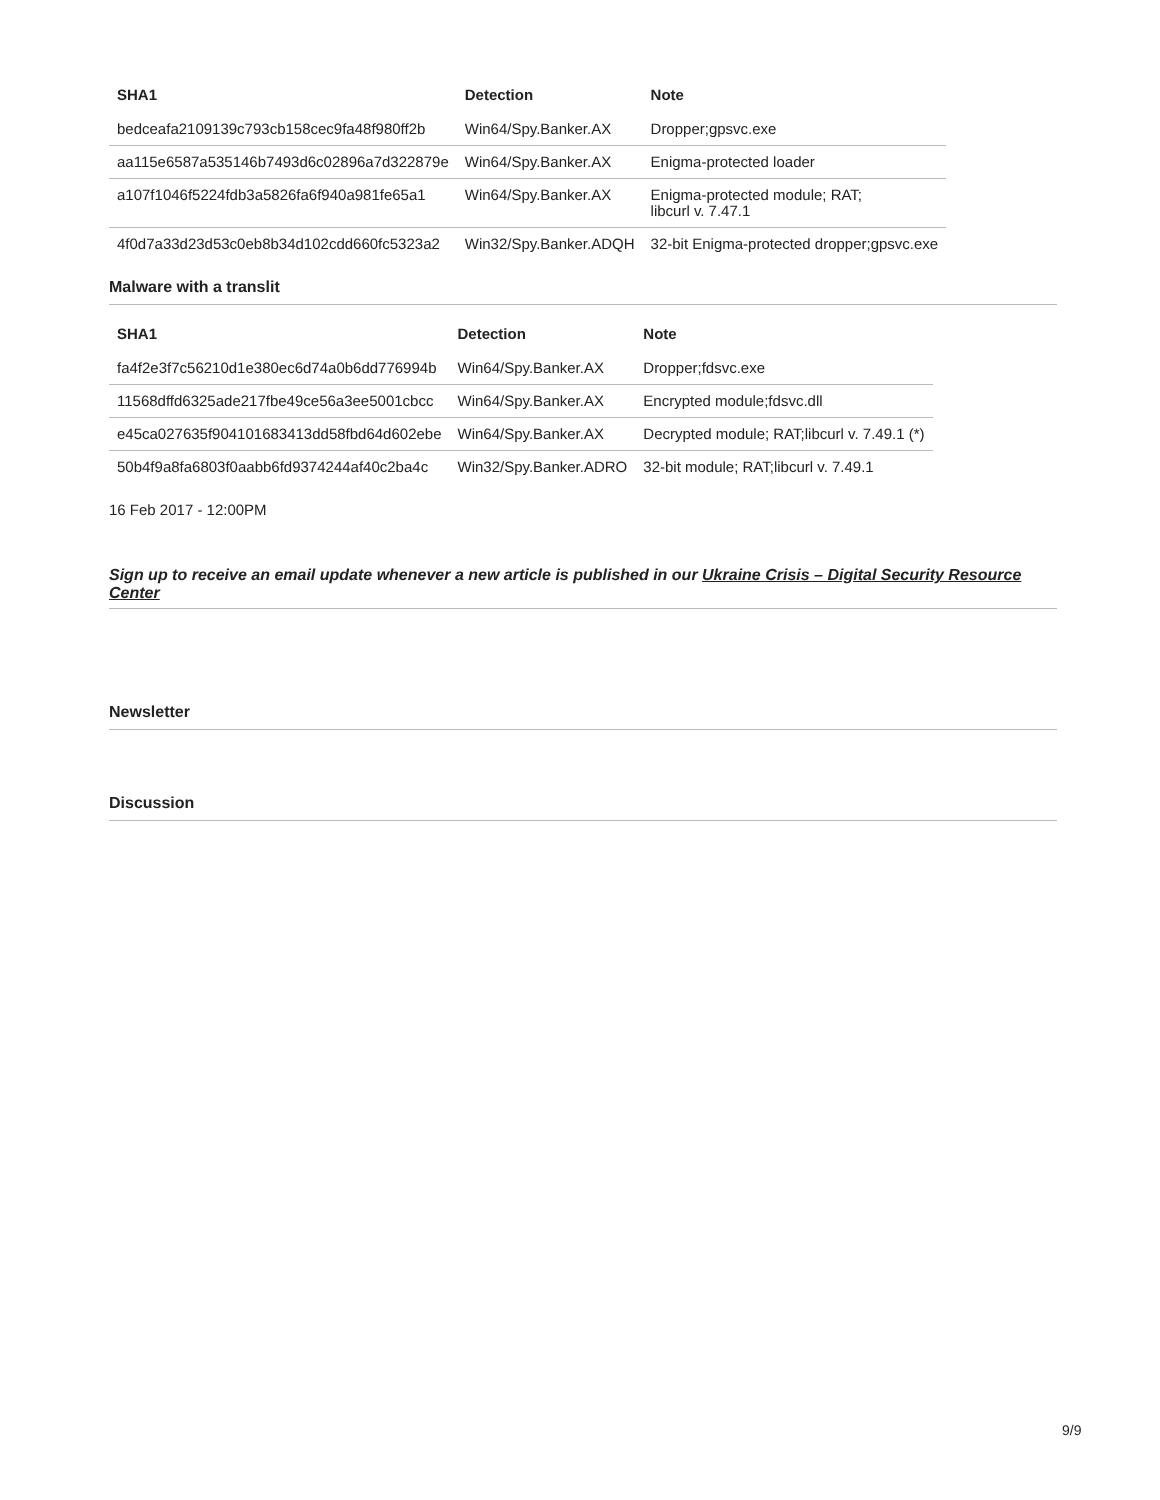| SHA1 | Detection | Note |
| --- | --- | --- |
| bedceafa2109139c793cb158cec9fa48f980ff2b | Win64/Spy.Banker.AX | Dropper;gpsvc.exe |
| aa115e6587a535146b7493d6c02896a7d322879e | Win64/Spy.Banker.AX | Enigma-protected loader |
| a107f1046f5224fdb3a5826fa6f940a981fe65a1 | Win64/Spy.Banker.AX | Enigma-protected module; RAT; libcurl v. 7.47.1 |
| 4f0d7a33d23d53c0eb8b34d102cdd660fc5323a2 | Win32/Spy.Banker.ADQH | 32-bit Enigma-protected dropper;gpsvc.exe |
Malware with a translit
| SHA1 | Detection | Note |
| --- | --- | --- |
| fa4f2e3f7c56210d1e380ec6d74a0b6dd776994b | Win64/Spy.Banker.AX | Dropper;fdsvc.exe |
| 11568dffd6325ade217fbe49ce56a3ee5001cbcc | Win64/Spy.Banker.AX | Encrypted module;fdsvc.dll |
| e45ca027635f904101683413dd58fbd64d602ebe | Win64/Spy.Banker.AX | Decrypted module; RAT;libcurl v. 7.49.1 (*) |
| 50b4f9a8fa6803f0aabb6fd9374244af40c2ba4c | Win32/Spy.Banker.ADRO | 32-bit module; RAT;libcurl v. 7.49.1 |
16 Feb 2017 - 12:00PM
Sign up to receive an email update whenever a new article is published in our Ukraine Crisis – Digital Security Resource Center
Newsletter
Discussion
9/9